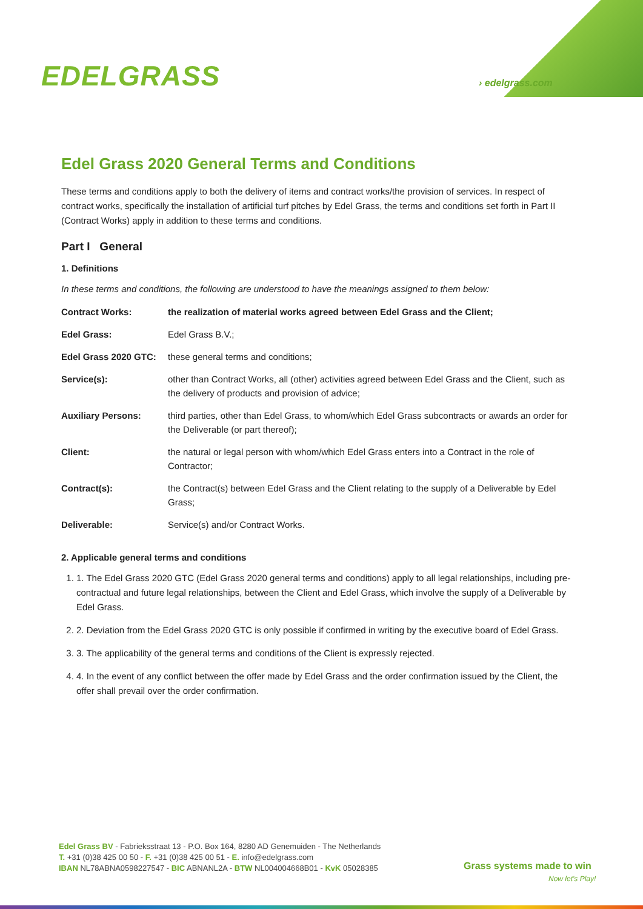EDELGRASS › edelgrass.com
Edel Grass 2020 General Terms and Conditions
These terms and conditions apply to both the delivery of items and contract works/the provision of services. In respect of contract works, specifically the installation of artificial turf pitches by Edel Grass, the terms and conditions set forth in Part II (Contract Works) apply in addition to these terms and conditions.
Part I General
1. Definitions
In these terms and conditions, the following are understood to have the meanings assigned to them below:
| Contract Works: | the realization of material works agreed between Edel Grass and the Client; |
| Edel Grass: | Edel Grass B.V.; |
| Edel Grass 2020 GTC: | these general terms and conditions; |
| Service(s): | other than Contract Works, all (other) activities agreed between Edel Grass and the Client, such as the delivery of products and provision of advice; |
| Auxiliary Persons: | third parties, other than Edel Grass, to whom/which Edel Grass subcontracts or awards an order for the Deliverable (or part thereof); |
| Client: | the natural or legal person with whom/which Edel Grass enters into a Contract in the role of Contractor; |
| Contract(s): | the Contract(s) between Edel Grass and the Client relating to the supply of a Deliverable by Edel Grass; |
| Deliverable: | Service(s) and/or Contract Works. |
2. Applicable general terms and conditions
1. 1. The Edel Grass 2020 GTC (Edel Grass 2020 general terms and conditions) apply to all legal relationships, including pre-contractual and future legal relationships, between the Client and Edel Grass, which involve the supply of a Deliverable by Edel Grass.
2. 2. Deviation from the Edel Grass 2020 GTC is only possible if confirmed in writing by the executive board of Edel Grass.
3. 3. The applicability of the general terms and conditions of the Client is expressly rejected.
4. 4. In the event of any conflict between the offer made by Edel Grass and the order confirmation issued by the Client, the offer shall prevail over the order confirmation.
Edel Grass BV - Fabrieksstraat 13 - P.O. Box 164, 8280 AD Genemuiden - The Netherlands
T. +31 (0)38 425 00 50 - F. +31 (0)38 425 00 51 - E. info@edelgrass.com
IBAN NL78ABNA0598227547 - BIC ABNANL2A - BTW NL004004668B01 - KvK 05028385
Grass systems made to win
Now let's Play!